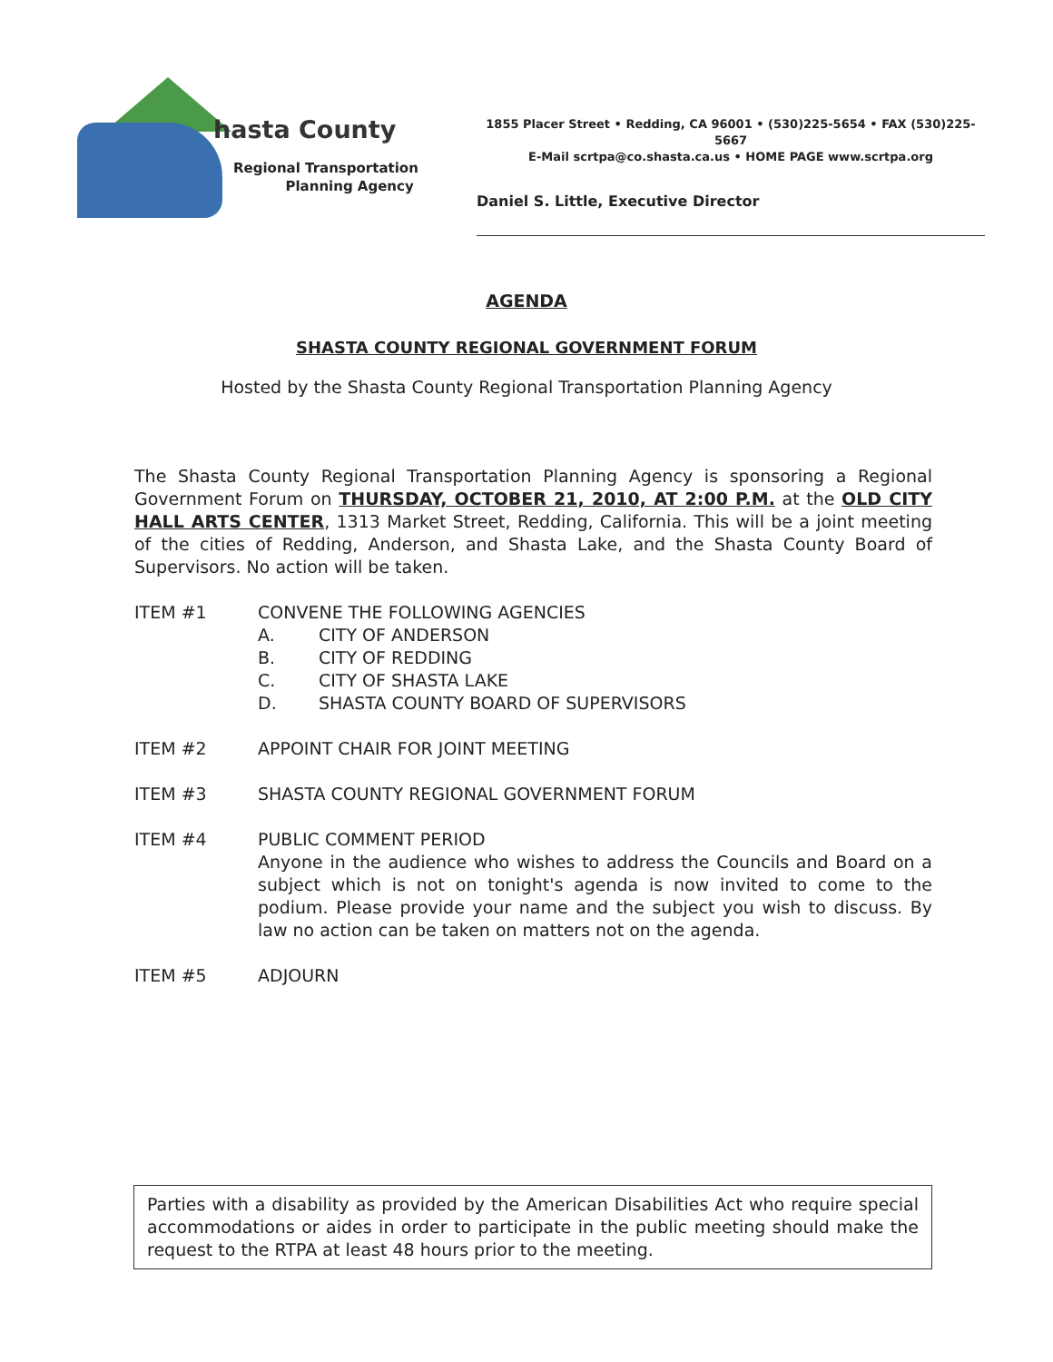hasta County
Regional Transportation
Planning Agency
1855 Placer Street • Redding, CA 96001 • (530)225-5654 • FAX (530)225-5667
E-Mail scrtpa@co.shasta.ca.us • HOME PAGE www.scrtpa.org
Daniel S. Little, Executive Director
AGENDA
SHASTA COUNTY REGIONAL GOVERNMENT FORUM
Hosted by the Shasta County Regional Transportation Planning Agency
The Shasta County Regional Transportation Planning Agency is sponsoring a Regional Government Forum on THURSDAY, OCTOBER 21, 2010, AT 2:00 P.M. at the OLD CITY HALL ARTS CENTER, 1313 Market Street, Redding, California. This will be a joint meeting of the cities of Redding, Anderson, and Shasta Lake, and the Shasta County Board of Supervisors. No action will be taken.
ITEM #1 CONVENE THE FOLLOWING AGENCIES
A. CITY OF ANDERSON
B. CITY OF REDDING
C. CITY OF SHASTA LAKE
D. SHASTA COUNTY BOARD OF SUPERVISORS
ITEM #2 APPOINT CHAIR FOR JOINT MEETING
ITEM #3 SHASTA COUNTY REGIONAL GOVERNMENT FORUM
ITEM #4 PUBLIC COMMENT PERIOD
Anyone in the audience who wishes to address the Councils and Board on a subject which is not on tonight's agenda is now invited to come to the podium. Please provide your name and the subject you wish to discuss. By law no action can be taken on matters not on the agenda.
ITEM #5 ADJOURN
Parties with a disability as provided by the American Disabilities Act who require special accommodations or aides in order to participate in the public meeting should make the request to the RTPA at least 48 hours prior to the meeting.